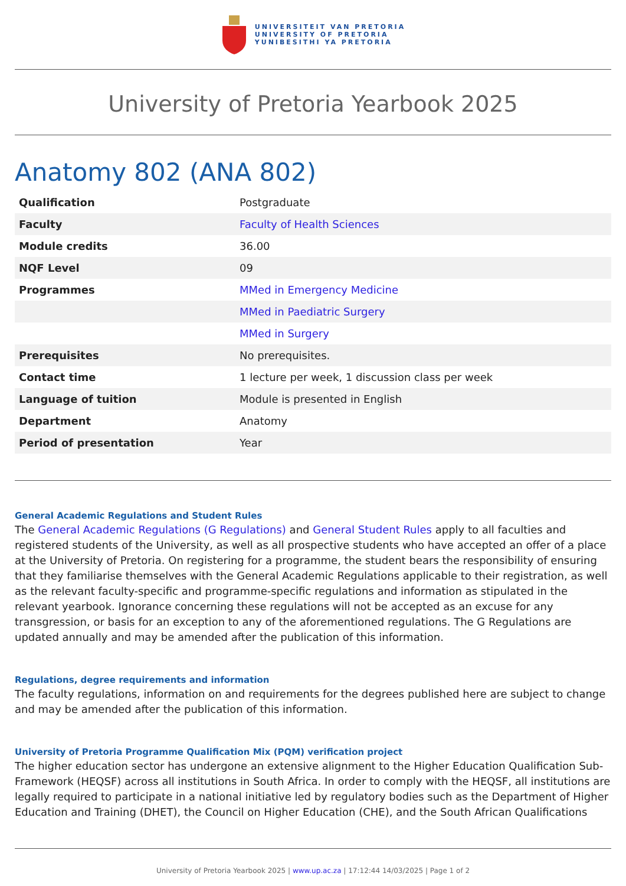UNIVERSITEIT VAN PRETORIA
UNIVERSITY OF PRETORIA
YUNIBESITHI YA PRETORIA
University of Pretoria Yearbook 2025
Anatomy 802 (ANA 802)
| Qualification | Postgraduate |
| Faculty | Faculty of Health Sciences |
| Module credits | 36.00 |
| NQF Level | 09 |
| Programmes | MMed in Emergency Medicine |
| | MMed in Paediatric Surgery |
| | MMed in Surgery |
| Prerequisites | No prerequisites. |
| Contact time | 1 lecture per week, 1 discussion class per week |
| Language of tuition | Module is presented in English |
| Department | Anatomy |
| Period of presentation | Year |
General Academic Regulations and Student Rules
The General Academic Regulations (G Regulations) and General Student Rules apply to all faculties and registered students of the University, as well as all prospective students who have accepted an offer of a place at the University of Pretoria. On registering for a programme, the student bears the responsibility of ensuring that they familiarise themselves with the General Academic Regulations applicable to their registration, as well as the relevant faculty-specific and programme-specific regulations and information as stipulated in the relevant yearbook. Ignorance concerning these regulations will not be accepted as an excuse for any transgression, or basis for an exception to any of the aforementioned regulations. The G Regulations are updated annually and may be amended after the publication of this information.
Regulations, degree requirements and information
The faculty regulations, information on and requirements for the degrees published here are subject to change and may be amended after the publication of this information.
University of Pretoria Programme Qualification Mix (PQM) verification project
The higher education sector has undergone an extensive alignment to the Higher Education Qualification Sub-Framework (HEQSF) across all institutions in South Africa. In order to comply with the HEQSF, all institutions are legally required to participate in a national initiative led by regulatory bodies such as the Department of Higher Education and Training (DHET), the Council on Higher Education (CHE), and the South African Qualifications
University of Pretoria Yearbook 2025 | www.up.ac.za | 17:12:44 14/03/2025 | Page 1 of 2